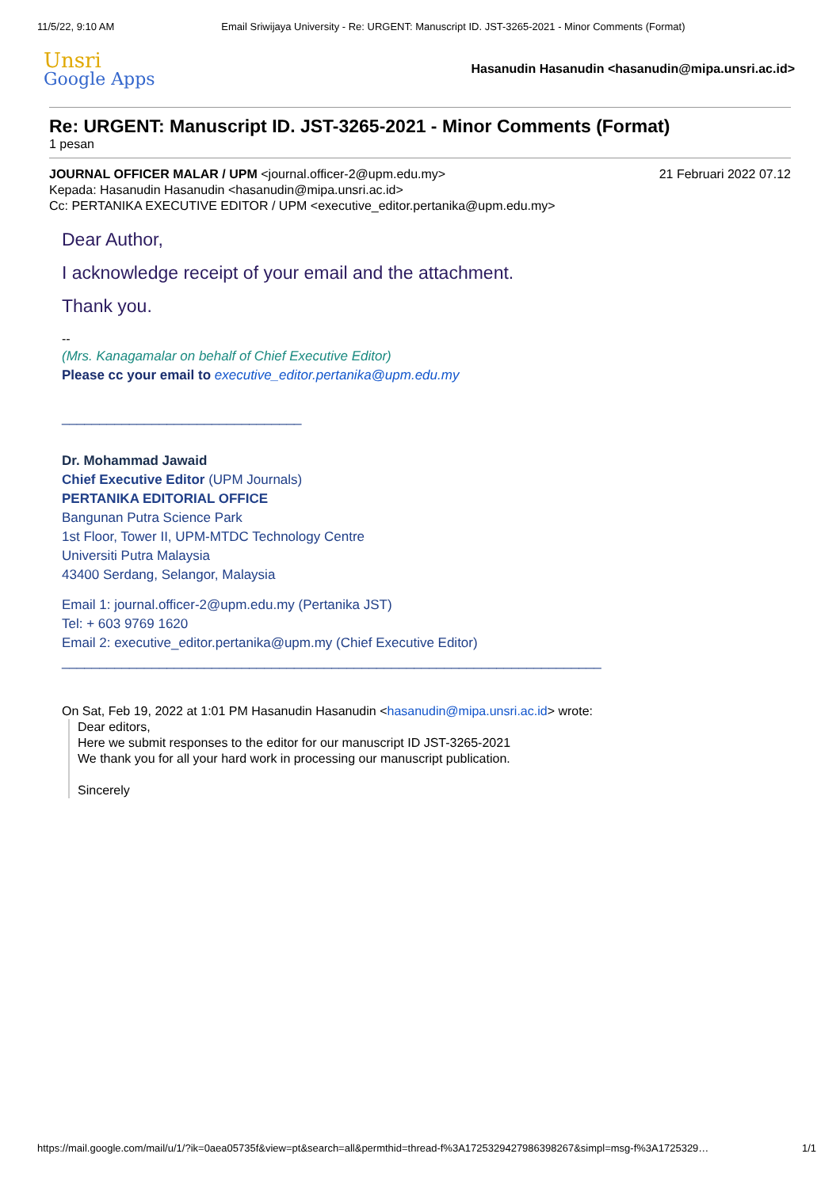11/5/22, 9:10 AM Email Sriwijaya University - Re: URGENT: Manuscript ID. JST-3265-2021 - Minor Comments (Format)
Unsri
Google Apps
Hasanudin Hasanudin <hasanudin@mipa.unsri.ac.id>
Re: URGENT: Manuscript ID. JST-3265-2021 - Minor Comments (Format)
1 pesan
JOURNAL OFFICER MALAR / UPM <journal.officer-2@upm.edu.my> 21 Februari 2022 07.12
Kepada: Hasanudin Hasanudin <hasanudin@mipa.unsri.ac.id>
Cc: PERTANIKA EXECUTIVE EDITOR / UPM <executive_editor.pertanika@upm.edu.my>
Dear Author,
I acknowledge receipt of your email and the attachment.
Thank you.
--
(Mrs. Kanagamalar on behalf of Chief Executive Editor)
Please cc your email to executive_editor.pertanika@upm.edu.my
________________________________
Dr. Mohammad Jawaid
Chief Executive Editor (UPM Journals)
PERTANIKA EDITORIAL OFFICE
Bangunan Putra Science Park
1st Floor, Tower II, UPM-MTDC Technology Centre
Universiti Putra Malaysia
43400 Serdang, Selangor, Malaysia
Email 1: journal.officer-2@upm.edu.my (Pertanika JST)
Tel: + 603 9769 1620
Email 2: executive_editor.pertanika@upm.my (Chief Executive Editor)
________________________________________________________________________
On Sat, Feb 19, 2022 at 1:01 PM Hasanudin Hasanudin <hasanudin@mipa.unsri.ac.id> wrote:
Dear editors,
Here we submit responses to the editor for our manuscript ID JST-3265-2021
We thank you for all your hard work in processing our manuscript publication.
Sincerely
https://mail.google.com/mail/u/1/?ik=0aea05735f&view=pt&search=all&permthid=thread-f%3A1725329427986398267&simpl=msg-f%3A1725329… 1/1